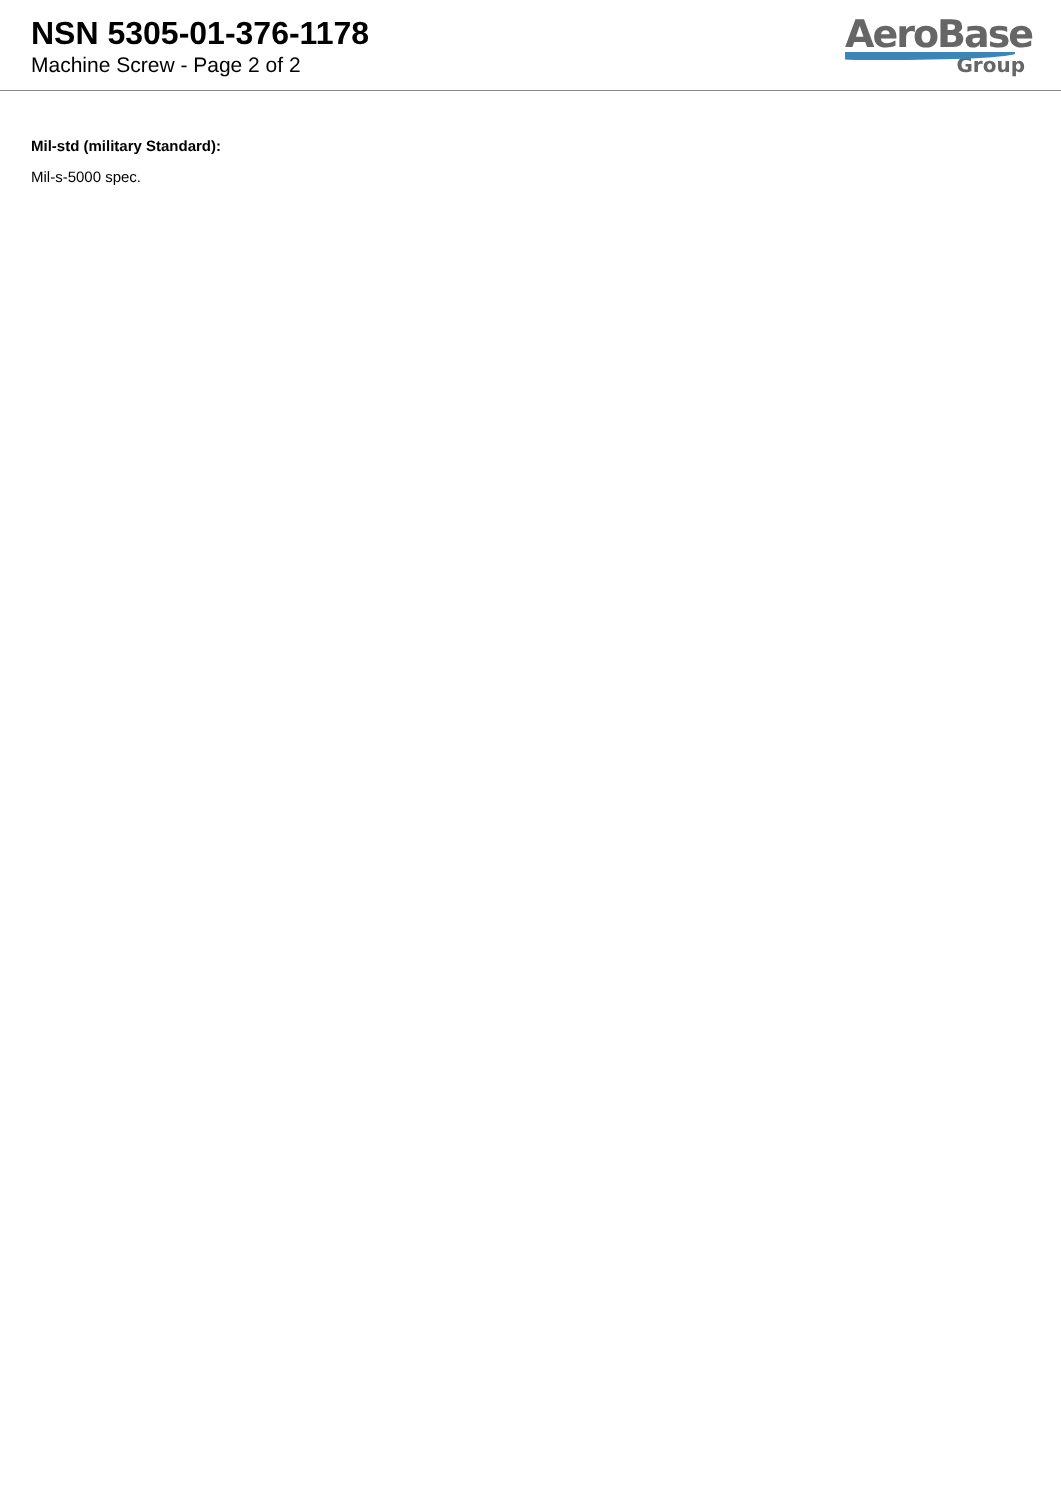NSN 5305-01-376-1178
Machine Screw - Page 2 of 2
AeroBase
Group
Mil-std (military Standard):
Mil-s-5000 spec.